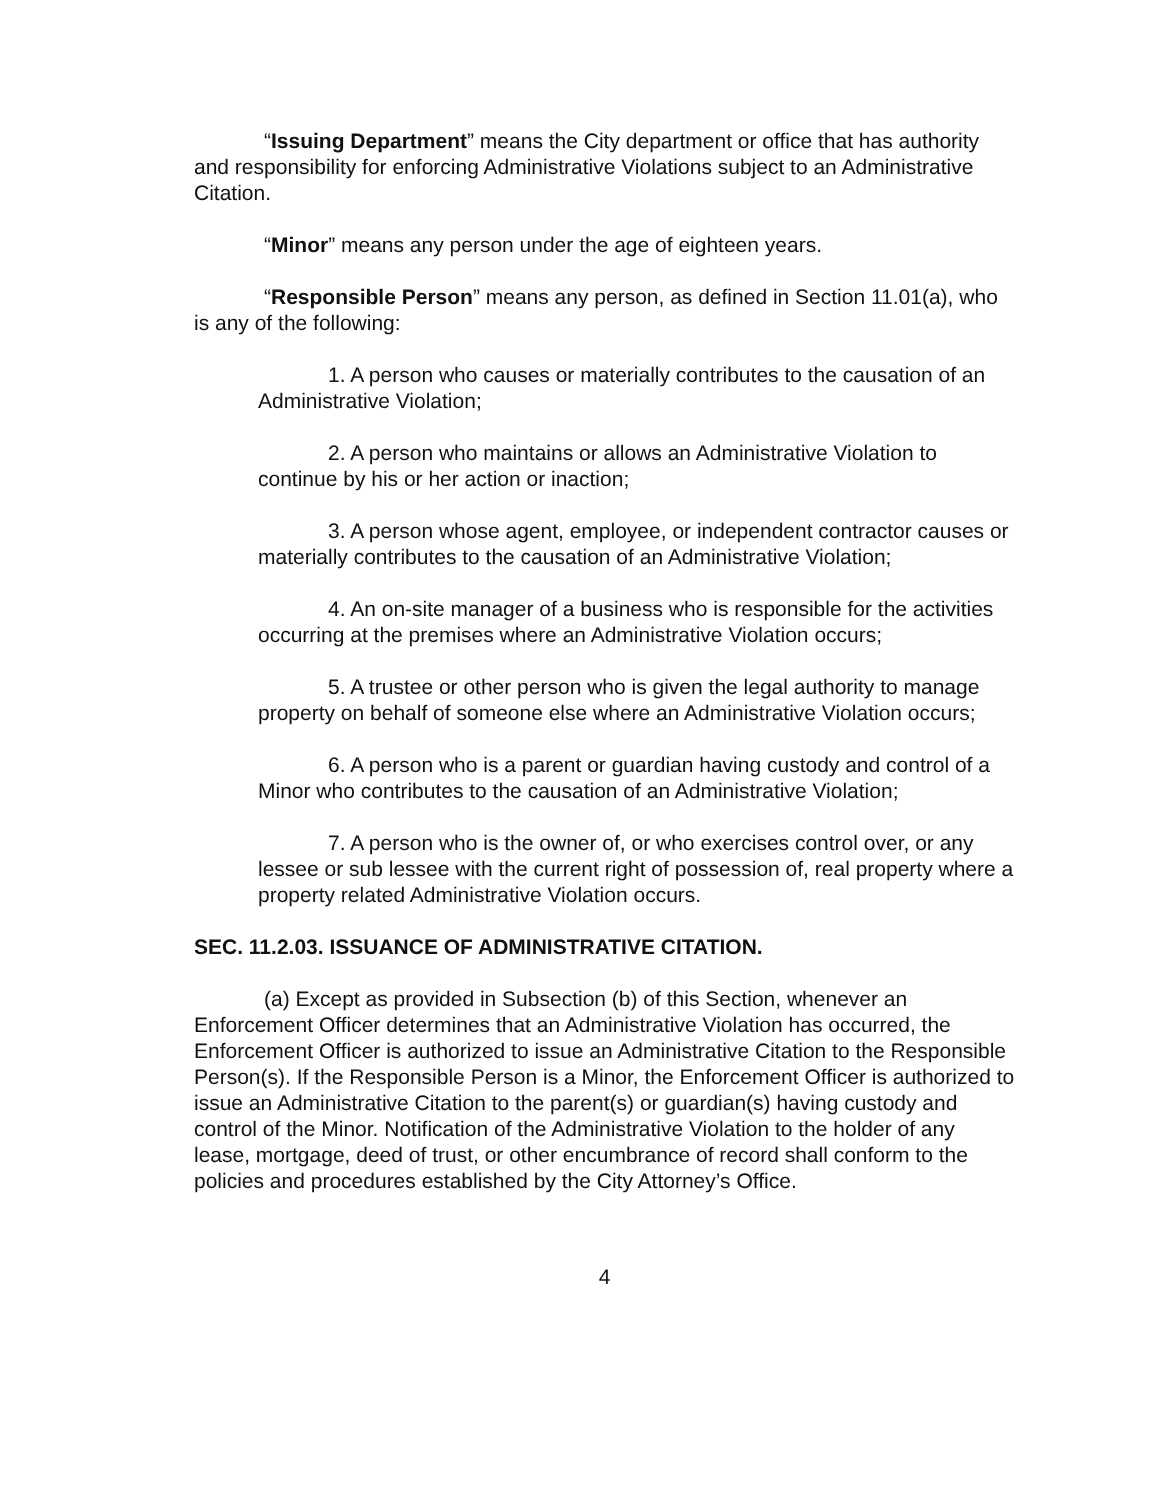“Issuing Department” means the City department or office that has authority and responsibility for enforcing Administrative Violations subject to an Administrative Citation.
“Minor” means any person under the age of eighteen years.
“Responsible Person” means any person, as defined in Section 11.01(a), who is any of the following:
1. A person who causes or materially contributes to the causation of an Administrative Violation;
2. A person who maintains or allows an Administrative Violation to continue by his or her action or inaction;
3. A person whose agent, employee, or independent contractor causes or materially contributes to the causation of an Administrative Violation;
4. An on-site manager of a business who is responsible for the activities occurring at the premises where an Administrative Violation occurs;
5. A trustee or other person who is given the legal authority to manage property on behalf of someone else where an Administrative Violation occurs;
6. A person who is a parent or guardian having custody and control of a Minor who contributes to the causation of an Administrative Violation;
7. A person who is the owner of, or who exercises control over, or any lessee or sub lessee with the current right of possession of, real property where a property related Administrative Violation occurs.
SEC. 11.2.03. ISSUANCE OF ADMINISTRATIVE CITATION.
(a) Except as provided in Subsection (b) of this Section, whenever an Enforcement Officer determines that an Administrative Violation has occurred, the Enforcement Officer is authorized to issue an Administrative Citation to the Responsible Person(s). If the Responsible Person is a Minor, the Enforcement Officer is authorized to issue an Administrative Citation to the parent(s) or guardian(s) having custody and control of the Minor. Notification of the Administrative Violation to the holder of any lease, mortgage, deed of trust, or other encumbrance of record shall conform to the policies and procedures established by the City Attorney’s Office.
4